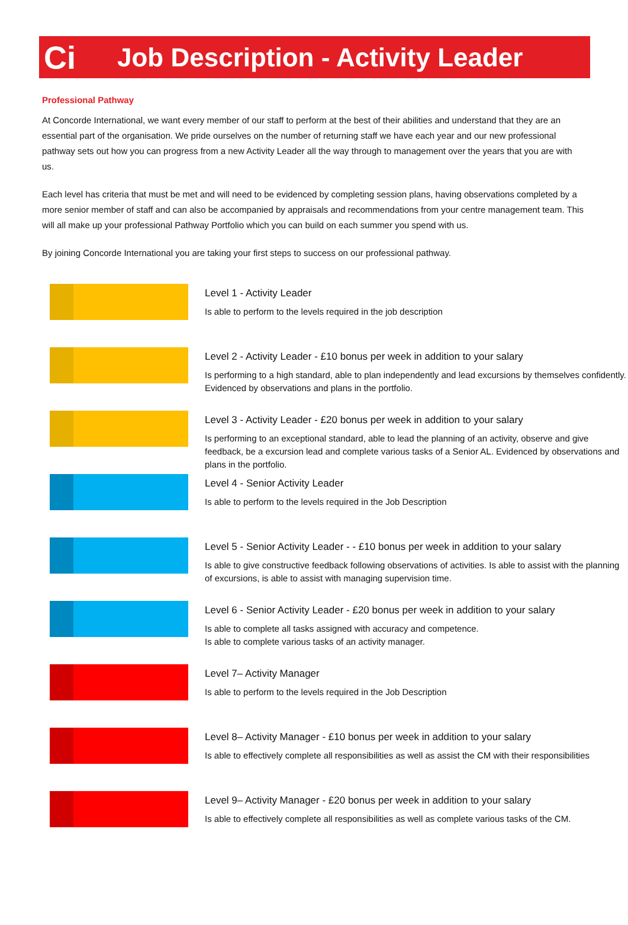Ci
Job Description - Activity Leader
Professional Pathway
At Concorde International, we want every member of our staff to perform at the best of their abilities and understand that they are an essential part of the organisation. We pride ourselves on the number of returning staff we have each year and our new professional pathway sets out how you can progress from a new Activity Leader all the way through to management over the years that you are with us.
Each level has criteria that must be met and will need to be evidenced by completing session plans, having observations completed by a more senior member of staff and can also be accompanied by appraisals and recommendations from your centre management team. This will all make up your professional Pathway Portfolio which you can build on each summer you spend with us.
By joining Concorde International you are taking your first steps to success on our professional pathway.
Level 1 - Activity Leader
Is able to perform to the levels required in the job description
Level 2 - Activity Leader - £10 bonus per week in addition to your salary
Is performing to a high standard, able to plan independently and lead excursions by themselves confidently. Evidenced by observations and plans in the portfolio.
Level 3 - Activity Leader - £20 bonus per week in addition to your salary
Is performing to an exceptional standard, able to lead the planning of an activity, observe and give feedback, be a excursion lead and complete various tasks of a Senior AL. Evidenced by observations and plans in the portfolio.
Level 4 - Senior Activity Leader
Is able to perform to the levels required in the Job Description
Level 5 - Senior Activity Leader - - £10 bonus per week in addition to your salary
Is able to give constructive feedback following observations of activities. Is able to assist with the planning of excursions, is able to assist with managing supervision time.
Level 6 - Senior Activity Leader - £20 bonus per week in addition to your salary
Is able to complete all tasks assigned with accuracy and competence.
Is able to complete various tasks of an activity manager.
Level 7– Activity Manager
Is able to perform to the levels required in the Job Description
Level 8– Activity Manager - £10 bonus per week in addition to your salary
Is able to effectively complete all responsibilities as well as assist the CM with their responsibilities
Level 9– Activity Manager - £20 bonus per week in addition to your salary
Is able to effectively complete all responsibilities as well as complete various tasks of the CM.